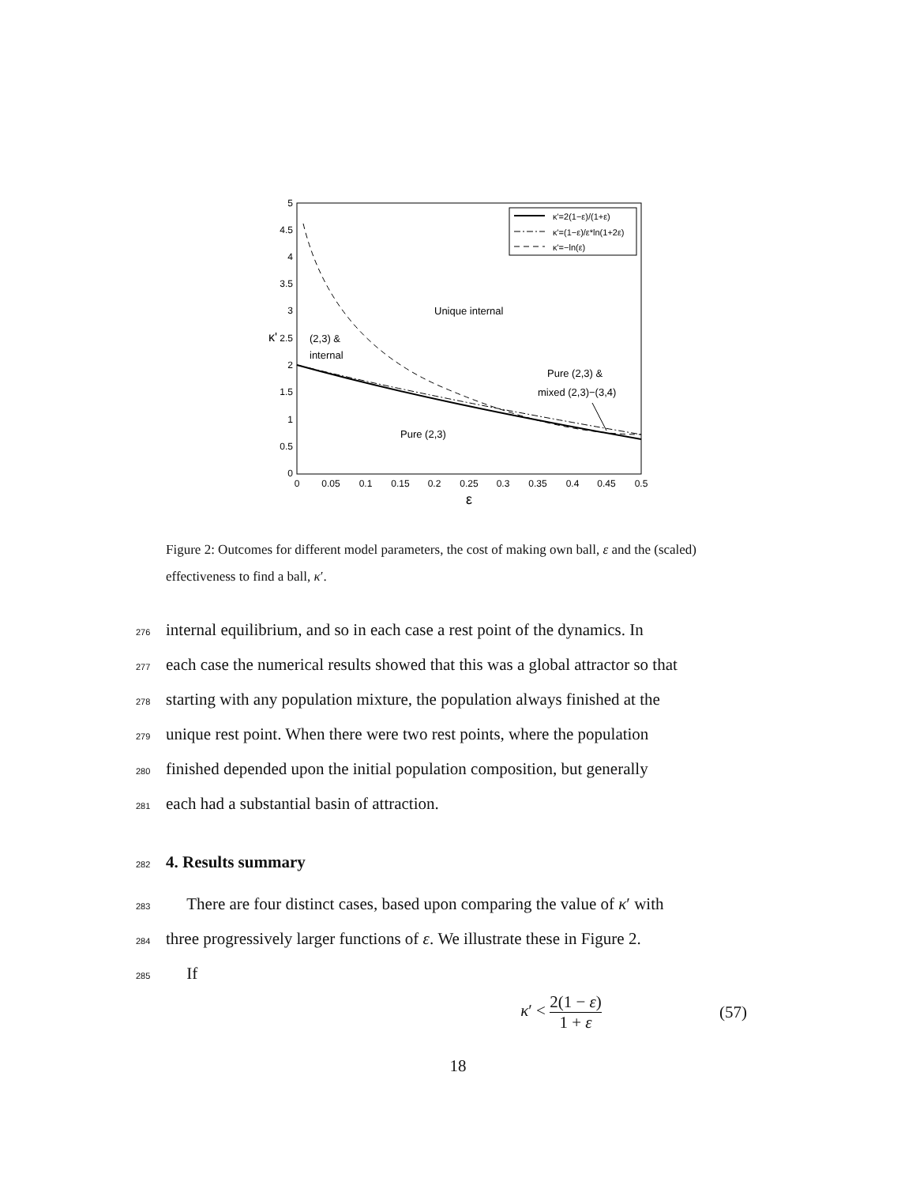5
4.5
4
3.5
3
2.5
2
1.5
1
0.5
0
0
0.05
0.1
0.15
0.2
0.25
0.3
0.35
0.4
0.45
0.5
ε
κ'
κ'=2(1−ε)/(1+ε)
κ'=(1−ε)/ε*ln(1+2ε)
κ'=−ln(ε)
Unique internal
(2,3) &
internal
Pure (2,3) &
mixed (2,3)−(3,4)
Pure (2,3)
Figure 2: Outcomes for different model parameters, the cost of making own ball, ε and the (scaled) effectiveness to find a ball, κ′.
276 internal equilibrium, and so in each case a rest point of the dynamics. In
277 each case the numerical results showed that this was a global attractor so that
278 starting with any population mixture, the population always finished at the
279 unique rest point. When there were two rest points, where the population
280 finished depended upon the initial population composition, but generally
281 each had a substantial basin of attraction.
282 4. Results summary
283 There are four distinct cases, based upon comparing the value of κ′ with
284 three progressively larger functions of ε. We illustrate these in Figure 2.
285 If
κ′ < 2(1 − ε) 1 + ε (57)
18